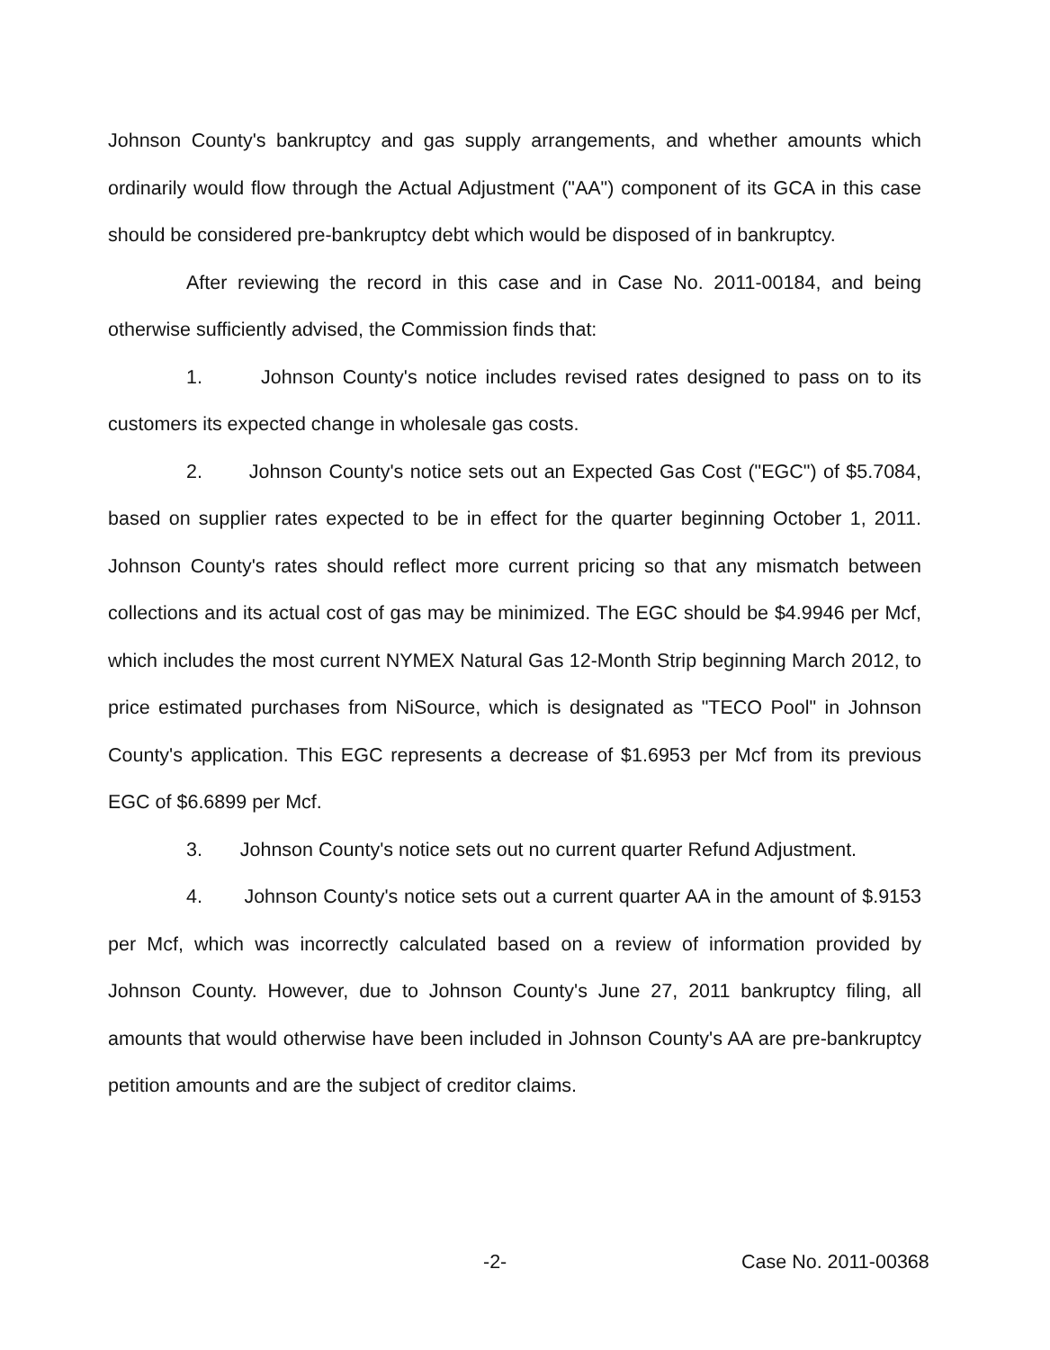Johnson County's bankruptcy and gas supply arrangements, and whether amounts which ordinarily would flow through the Actual Adjustment ("AA") component of its GCA in this case should be considered pre-bankruptcy debt which would be disposed of in bankruptcy.
After reviewing the record in this case and in Case No. 2011-00184, and being otherwise sufficiently advised, the Commission finds that:
1. Johnson County's notice includes revised rates designed to pass on to its customers its expected change in wholesale gas costs.
2. Johnson County's notice sets out an Expected Gas Cost ("EGC") of $5.7084, based on supplier rates expected to be in effect for the quarter beginning October 1, 2011. Johnson County's rates should reflect more current pricing so that any mismatch between collections and its actual cost of gas may be minimized. The EGC should be $4.9946 per Mcf, which includes the most current NYMEX Natural Gas 12-Month Strip beginning March 2012, to price estimated purchases from NiSource, which is designated as "TECO Pool" in Johnson County's application. This EGC represents a decrease of $1.6953 per Mcf from its previous EGC of $6.6899 per Mcf.
3. Johnson County's notice sets out no current quarter Refund Adjustment.
4. Johnson County's notice sets out a current quarter AA in the amount of $.9153 per Mcf, which was incorrectly calculated based on a review of information provided by Johnson County. However, due to Johnson County's June 27, 2011 bankruptcy filing, all amounts that would otherwise have been included in Johnson County's AA are pre-bankruptcy petition amounts and are the subject of creditor claims.
-2- Case No. 2011-00368